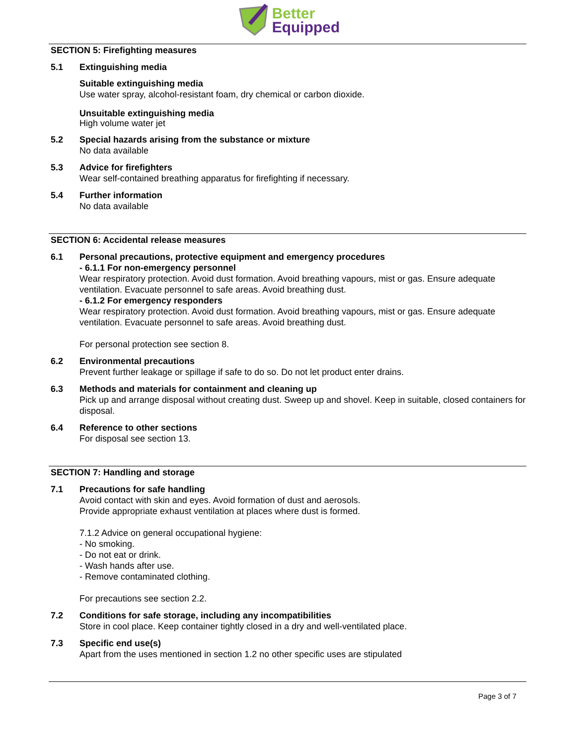Better
Equipped
SECTION 5: Firefighting measures
5.1 Extinguishing media
Suitable extinguishing media
Use water spray, alcohol-resistant foam, dry chemical or carbon dioxide.
Unsuitable extinguishing media
High volume water jet
5.2 Special hazards arising from the substance or mixture
No data available
5.3 Advice for firefighters
Wear self-contained breathing apparatus for firefighting if necessary.
5.4 Further information
No data available
SECTION 6: Accidental release measures
6.1 Personal precautions, protective equipment and emergency procedures
- 6.1.1 For non-emergency personnel
Wear respiratory protection. Avoid dust formation. Avoid breathing vapours, mist or gas. Ensure adequate ventilation. Evacuate personnel to safe areas. Avoid breathing dust.
- 6.1.2 For emergency responders
Wear respiratory protection. Avoid dust formation. Avoid breathing vapours, mist or gas. Ensure adequate ventilation. Evacuate personnel to safe areas. Avoid breathing dust.
For personal protection see section 8.
6.2 Environmental precautions
Prevent further leakage or spillage if safe to do so. Do not let product enter drains.
6.3 Methods and materials for containment and cleaning up
Pick up and arrange disposal without creating dust. Sweep up and shovel. Keep in suitable, closed containers for disposal.
6.4 Reference to other sections
For disposal see section 13.
SECTION 7: Handling and storage
7.1 Precautions for safe handling
Avoid contact with skin and eyes. Avoid formation of dust and aerosols.
Provide appropriate exhaust ventilation at places where dust is formed.
7.1.2 Advice on general occupational hygiene:
- No smoking.
- Do not eat or drink.
- Wash hands after use.
- Remove contaminated clothing.
For precautions see section 2.2.
7.2 Conditions for safe storage, including any incompatibilities
Store in cool place. Keep container tightly closed in a dry and well-ventilated place.
7.3 Specific end use(s)
Apart from the uses mentioned in section 1.2 no other specific uses are stipulated
Page 3 of 7